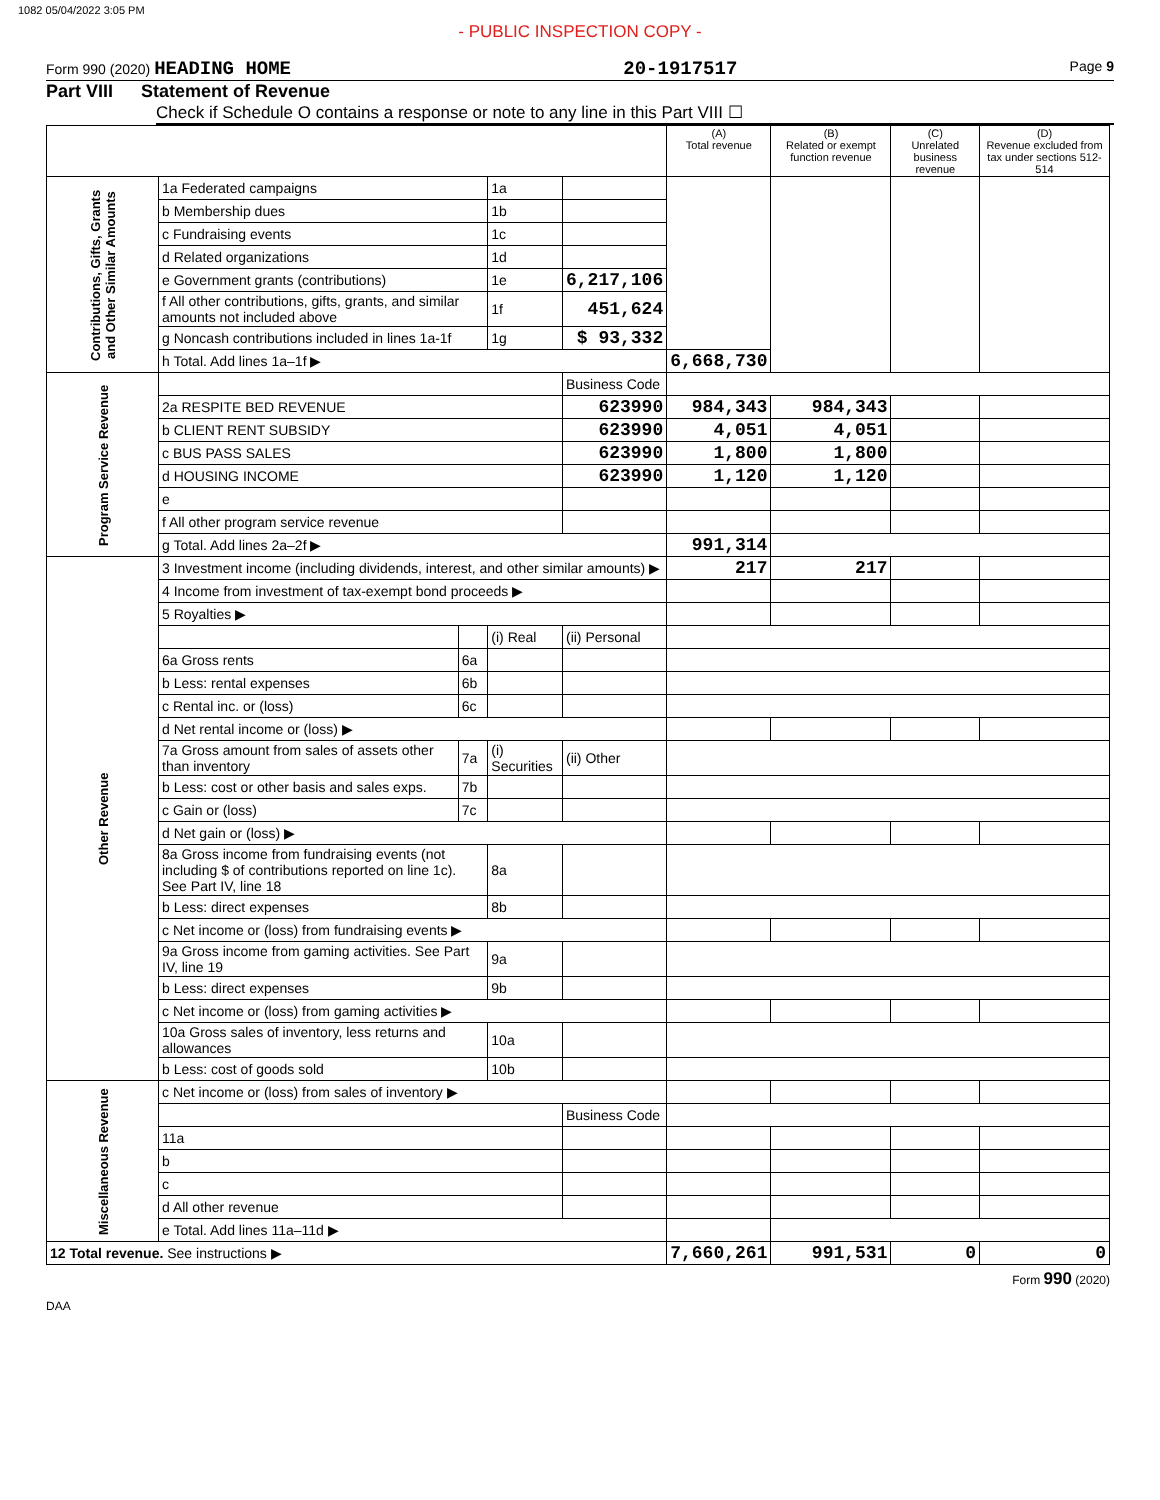1082 05/04/2022 3:05 PM
- PUBLIC INSPECTION COPY -
Form 990 (2020) HEADING HOME 20-1917517 Page 9
Part VIII Statement of Revenue
Check if Schedule O contains a response or note to any line in this Part VIII ☐
| | | | | | (A) Total revenue | (B) Related or exempt function revenue | (C) Unrelated business revenue | (D) Revenue excluded from tax under sections 512-514 |
| --- | --- | --- | --- | --- | --- | --- | --- | --- |
| Contributions, Gifts, Grants and Other Similar Amounts | 1a Federated campaigns | | 1a | | | | | |
| | b Membership dues | | 1b | | | | | |
| | c Fundraising events | | 1c | | | | | |
| | d Related organizations | | 1d | | | | | |
| | e Government grants (contributions) | | 1e | 6,217,106 | | | | |
| | f All other contributions, gifts, grants, and similar amounts not included above | | 1f | 451,624 | | | | |
| | g Noncash contributions included in lines 1a-1f | | 1g | $ 93,332 | | | | |
| | h Total. Add lines 1a–1f ▶ | | | | 6,668,730 | | | |
| Program Service Revenue | | | | Business Code | | | | |
| | 2a RESPITE BED REVENUE | | | 623990 | 984,343 | 984,343 | | |
| | b CLIENT RENT SUBSIDY | | | 623990 | 4,051 | 4,051 | | |
| | c BUS PASS SALES | | | 623990 | 1,800 | 1,800 | | |
| | d HOUSING INCOME | | | 623990 | 1,120 | 1,120 | | |
| | e | | | | | | | |
| | f All other program service revenue | | | | | | | |
| | g Total. Add lines 2a–2f ▶ | | | | 991,314 | | | |
| Other Revenue | 3 Investment income (including dividends, interest, and other similar amounts) ▶ | | | | 217 | 217 | | |
| | 4 Income from investment of tax-exempt bond proceeds ▶ | | | | | | | |
| | 5 Royalties ▶ | | | | | | | |
| | | | (i) Real | (ii) Personal | | | | |
| | 6a Gross rents | 6a | | | | | | |
| | b Less: rental expenses | 6b | | | | | | |
| | c Rental inc. or (loss) | 6c | | | | | | |
| | d Net rental income or (loss) ▶ | | | | | | | |
| | 7a Gross amount from sales of assets other than inventory | 7a | (i) Securities | (ii) Other | | | | |
| | b Less: cost or other basis and sales exps. | 7b | | | | | | |
| | c Gain or (loss) | 7c | | | | | | |
| | d Net gain or (loss) ▶ | | | | | | | |
| | 8a Gross income from fundraising events (not including $ of contributions reported on line 1c). See Part IV, line 18 | | 8a | | | | | |
| | b Less: direct expenses | | 8b | | | | | |
| | c Net income or (loss) from fundraising events ▶ | | | | | | | |
| | 9a Gross income from gaming activities. See Part IV, line 19 | | 9a | | | | | |
| | b Less: direct expenses | | 9b | | | | | |
| | c Net income or (loss) from gaming activities ▶ | | | | | | | |
| | 10a Gross sales of inventory, less returns and allowances | | 10a | | | | | |
| | b Less: cost of goods sold | | 10b | | | | | |
| Miscellaneous Revenue | c Net income or (loss) from sales of inventory ▶ | | | | | | | |
| | | | | Business Code | | | | |
| | 11a | | | | | | | |
| | b | | | | | | | |
| | c | | | | | | | |
| | d All other revenue | | | | | | | |
| | e Total. Add lines 11a–11d ▶ | | | | | | | |
| 12 Total revenue. See instructions ▶ | | | | | 7,660,261 | 991,531 | 0 | 0 |
Form 990 (2020)
DAA